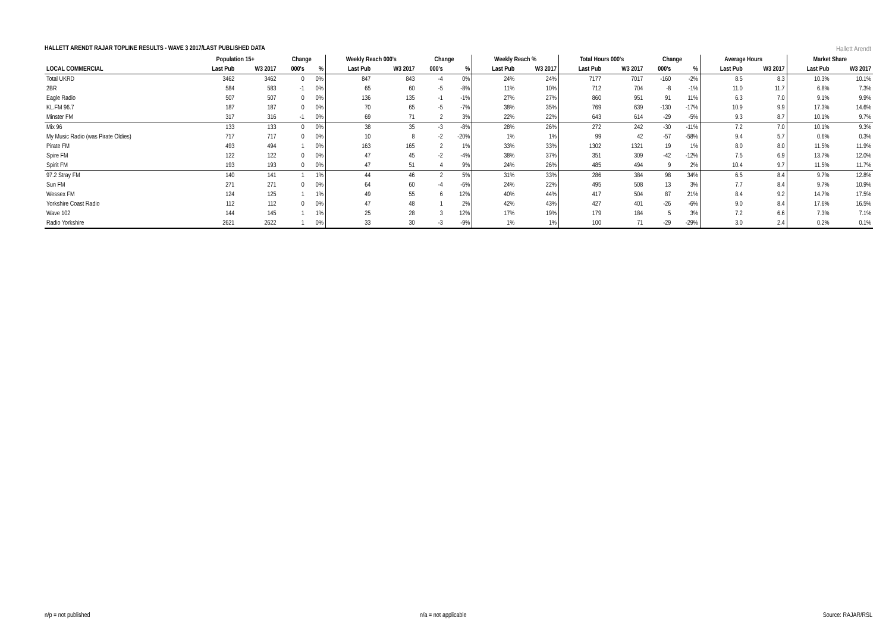HALLETT ARENDT RAJAR TOPLINE RESULTS - WAVE 3 2017/LAST PUBLISHED DATA
Hallett Arendt
| | Population 15+ | | Change | | Weekly Reach 000's | | Change | | Weekly Reach % | | Total Hours 000's | | Change | | Average Hours | | Market Share | |
| --- | --- | --- | --- | --- | --- | --- | --- | --- | --- | --- | --- | --- | --- | --- | --- | --- | --- | --- |
| LOCAL COMMERCIAL | Last Pub | W3 2017 | 000's | % | Last Pub | W3 2017 | 000's | % | Last Pub | W3 2017 | Last Pub | W3 2017 | 000's | % | Last Pub | W3 2017 | Last Pub | W3 2017 |
| Total UKRD | 3462 | 3462 | 0 | 0% | 847 | 843 | -4 | 0% | 24% | 24% | 7177 | 7017 | -160 | -2% | 8.5 | 8.3 | 10.3% | 10.1% |
| 2BR | 584 | 583 | -1 | 0% | 65 | 60 | -5 | -8% | 11% | 10% | 712 | 704 | -8 | -1% | 11.0 | 11.7 | 6.8% | 7.3% |
| Eagle Radio | 507 | 507 | 0 | 0% | 136 | 135 | -1 | -1% | 27% | 27% | 860 | 951 | 91 | 11% | 6.3 | 7.0 | 9.1% | 9.9% |
| KL.FM 96.7 | 187 | 187 | 0 | 0% | 70 | 65 | -5 | -7% | 38% | 35% | 769 | 639 | -130 | -17% | 10.9 | 9.9 | 17.3% | 14.6% |
| Minster FM | 317 | 316 | -1 | 0% | 69 | 71 | 2 | 3% | 22% | 22% | 643 | 614 | -29 | -5% | 9.3 | 8.7 | 10.1% | 9.7% |
| Mix 96 | 133 | 133 | 0 | 0% | 38 | 35 | -3 | -8% | 28% | 26% | 272 | 242 | -30 | -11% | 7.2 | 7.0 | 10.1% | 9.3% |
| My Music Radio (was Pirate Oldies) | 717 | 717 | 0 | 0% | 10 | 8 | -2 | -20% | 1% | 1% | 99 | 42 | -57 | -58% | 9.4 | 5.7 | 0.6% | 0.3% |
| Pirate FM | 493 | 494 | 1 | 0% | 163 | 165 | 2 | 1% | 33% | 33% | 1302 | 1321 | 19 | 1% | 8.0 | 8.0 | 11.5% | 11.9% |
| Spire FM | 122 | 122 | 0 | 0% | 47 | 45 | -2 | -4% | 38% | 37% | 351 | 309 | -42 | -12% | 7.5 | 6.9 | 13.7% | 12.0% |
| Spirit FM | 193 | 193 | 0 | 0% | 47 | 51 | 4 | 9% | 24% | 26% | 485 | 494 | 9 | 2% | 10.4 | 9.7 | 11.5% | 11.7% |
| 97.2 Stray FM | 140 | 141 | 1 | 1% | 44 | 46 | 2 | 5% | 31% | 33% | 286 | 384 | 98 | 34% | 6.5 | 8.4 | 9.7% | 12.8% |
| Sun FM | 271 | 271 | 0 | 0% | 64 | 60 | -4 | -6% | 24% | 22% | 495 | 508 | 13 | 3% | 7.7 | 8.4 | 9.7% | 10.9% |
| Wessex FM | 124 | 125 | 1 | 1% | 49 | 55 | 6 | 12% | 40% | 44% | 417 | 504 | 87 | 21% | 8.4 | 9.2 | 14.7% | 17.5% |
| Yorkshire Coast Radio | 112 | 112 | 0 | 0% | 47 | 48 | 1 | 2% | 42% | 43% | 427 | 401 | -26 | -6% | 9.0 | 8.4 | 17.6% | 16.5% |
| Wave 102 | 144 | 145 | 1 | 1% | 25 | 28 | 3 | 12% | 17% | 19% | 179 | 184 | 5 | 3% | 7.2 | 6.6 | 7.3% | 7.1% |
| Radio Yorkshire | 2621 | 2622 | 1 | 0% | 33 | 30 | -3 | -9% | 1% | 1% | 100 | 71 | -29 | -29% | 3.0 | 2.4 | 0.2% | 0.1% |
n/p = not published n/a = not applicable Source: RAJAR/RSL